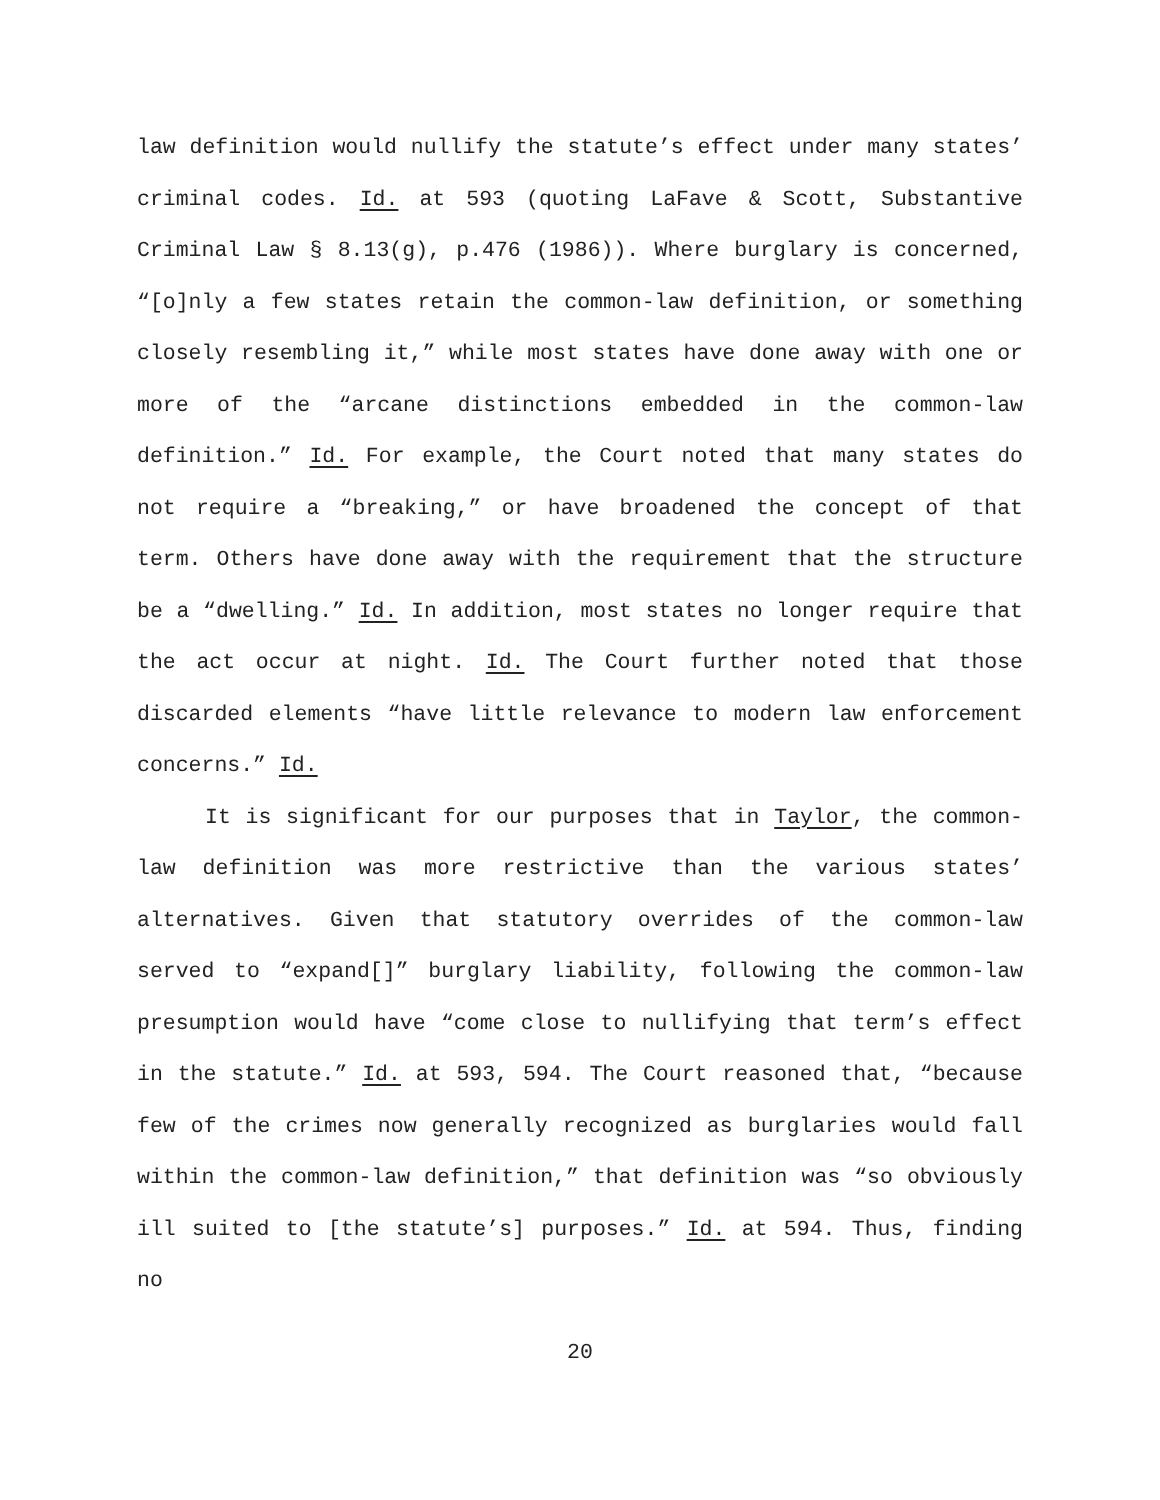law definition would nullify the statute’s effect under many states’ criminal codes. Id. at 593 (quoting LaFave & Scott, Substantive Criminal Law § 8.13(g), p.476 (1986)). Where burglary is concerned, “[o]nly a few states retain the common-law definition, or something closely resembling it,” while most states have done away with one or more of the “arcane distinctions embedded in the common-law definition.” Id. For example, the Court noted that many states do not require a “breaking,” or have broadened the concept of that term. Others have done away with the requirement that the structure be a “dwelling.” Id. In addition, most states no longer require that the act occur at night. Id. The Court further noted that those discarded elements “have little relevance to modern law enforcement concerns.” Id.
It is significant for our purposes that in Taylor, the common-law definition was more restrictive than the various states’ alternatives. Given that statutory overrides of the common-law served to “expand[]” burglary liability, following the common-law presumption would have “come close to nullifying that term’s effect in the statute.” Id. at 593, 594. The Court reasoned that, “because few of the crimes now generally recognized as burglaries would fall within the common-law definition,” that definition was “so obviously ill suited to [the statute’s] purposes.” Id. at 594. Thus, finding no
20